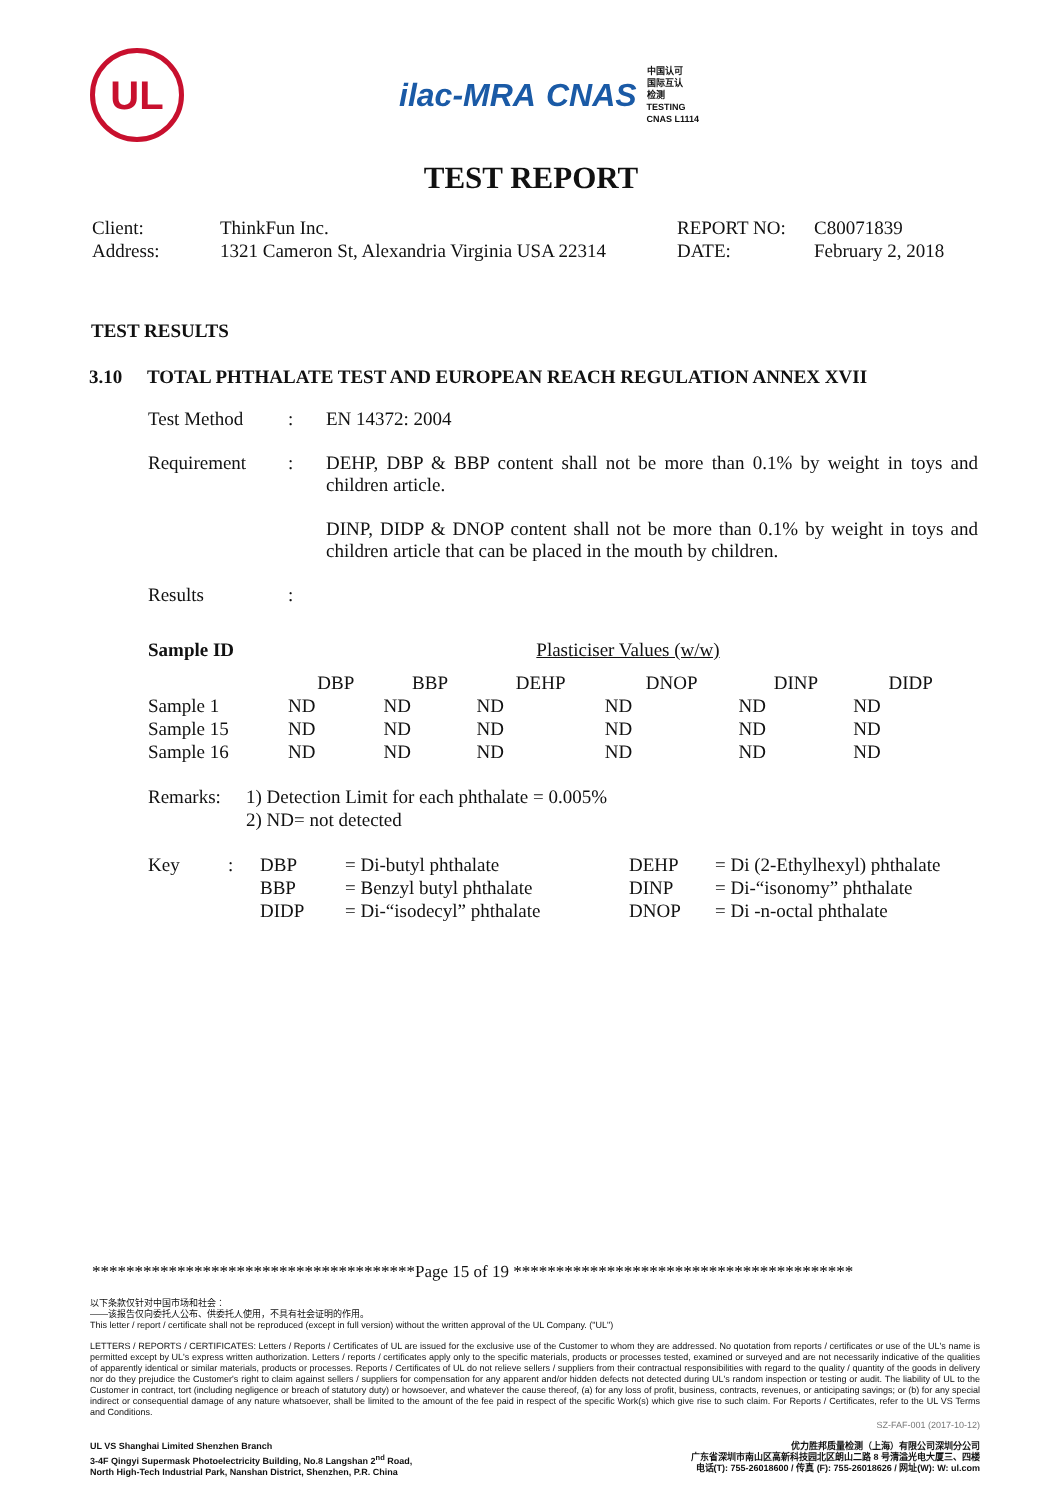UL
ilac-MRA CNAS 中国认可
国际互认
检测
TESTING
CNAS L1114
TEST REPORT
| Client: | ThinkFun Inc. | REPORT NO: | C80071839 |
| Address: | 1321 Cameron St, Alexandria Virginia USA 22314 | DATE: | February 2, 2018 |
TEST RESULTS
3.10 TOTAL PHTHALATE TEST AND EUROPEAN REACH REGULATION ANNEX XVII
| Test Method | : | EN 14372: 2004 |
| Requirement | : | DEHP, DBP & BBP content shall not be more than 0.1% by weight in toys and children article. DINP, DIDP & DNOP content shall not be more than 0.1% by weight in toys and children article that can be placed in the mouth by children. |
| Results | : | |
| Sample ID | Plasticiser Values (w/w) | | | | | |
| --- | --- | --- | --- | --- | --- | --- |
| | DBP | BBP | DEHP | DNOP | DINP | DIDP |
| Sample 1 | ND | ND | ND | ND | ND | ND |
| Sample 15 | ND | ND | ND | ND | ND | ND |
| Sample 16 | ND | ND | ND | ND | ND | ND |
| Remarks: | 1) Detection Limit for each phthalate = 0.005% 2) ND= not detected |
| Key | : | DBP | = Di-butyl phthalate | DEHP | = Di (2-Ethylhexyl) phthalate |
| | | BBP | = Benzyl butyl phthalate | DINP | = Di-“isonomy” phthalate |
| | | DIDP | = Di-“isodecyl” phthalate | DNOP | = Di -n-octal phthalate |
**************************************Page 15 of 19 ****************************************
以下条款仅针对中国市场和社会：
——该报告仅向委托人公布、供委托人使用，不具有社会证明的作用。
This letter / report / certificate shall not be reproduced (except in full version) without the written approval of the UL Company. ("UL")
LETTERS / REPORTS / CERTIFICATES: Letters / Reports / Certificates of UL are issued for the exclusive use of the Customer to whom they are addressed. No quotation from reports / certificates or use of the UL's name is permitted except by UL's express written authorization. Letters / reports / certificates apply only to the specific materials, products or processes tested, examined or surveyed and are not necessarily indicative of the qualities of apparently identical or similar materials, products or processes. Reports / Certificates of UL do not relieve sellers / suppliers from their contractual responsibilities with regard to the quality / quantity of the goods in delivery nor do they prejudice the Customer's right to claim against sellers / suppliers for compensation for any apparent and/or hidden defects not detected during UL's random inspection or testing or audit. The liability of UL to the Customer in contract, tort (including negligence or breach of statutory duty) or howsoever, and whatever the cause thereof, (a) for any loss of profit, business, contracts, revenues, or anticipating savings; or (b) for any special indirect or consequential damage of any nature whatsoever, shall be limited to the amount of the fee paid in respect of the specific Work(s) which give rise to such claim. For Reports / Certificates, refer to the UL VS Terms and Conditions.
SZ-FAF-001 (2017-10-12)
UL VS Shanghai Limited Shenzhen Branch
3-4F Qingyi Supermask Photoelectricity Building, No.8 Langshan 2<sup>nd</sup> Road,
North High-Tech Industrial Park, Nanshan District, Shenzhen, P.R. China
优力胜邦质量检测（上海）有限公司深圳分公司
广东省深圳市南山区高新科技园北区朗山二路 8 号清溢光电大厦三、四楼
电话(T): 755-26018600 / 传真 (F): 755-26018626 / 网址(W): W: ul.com